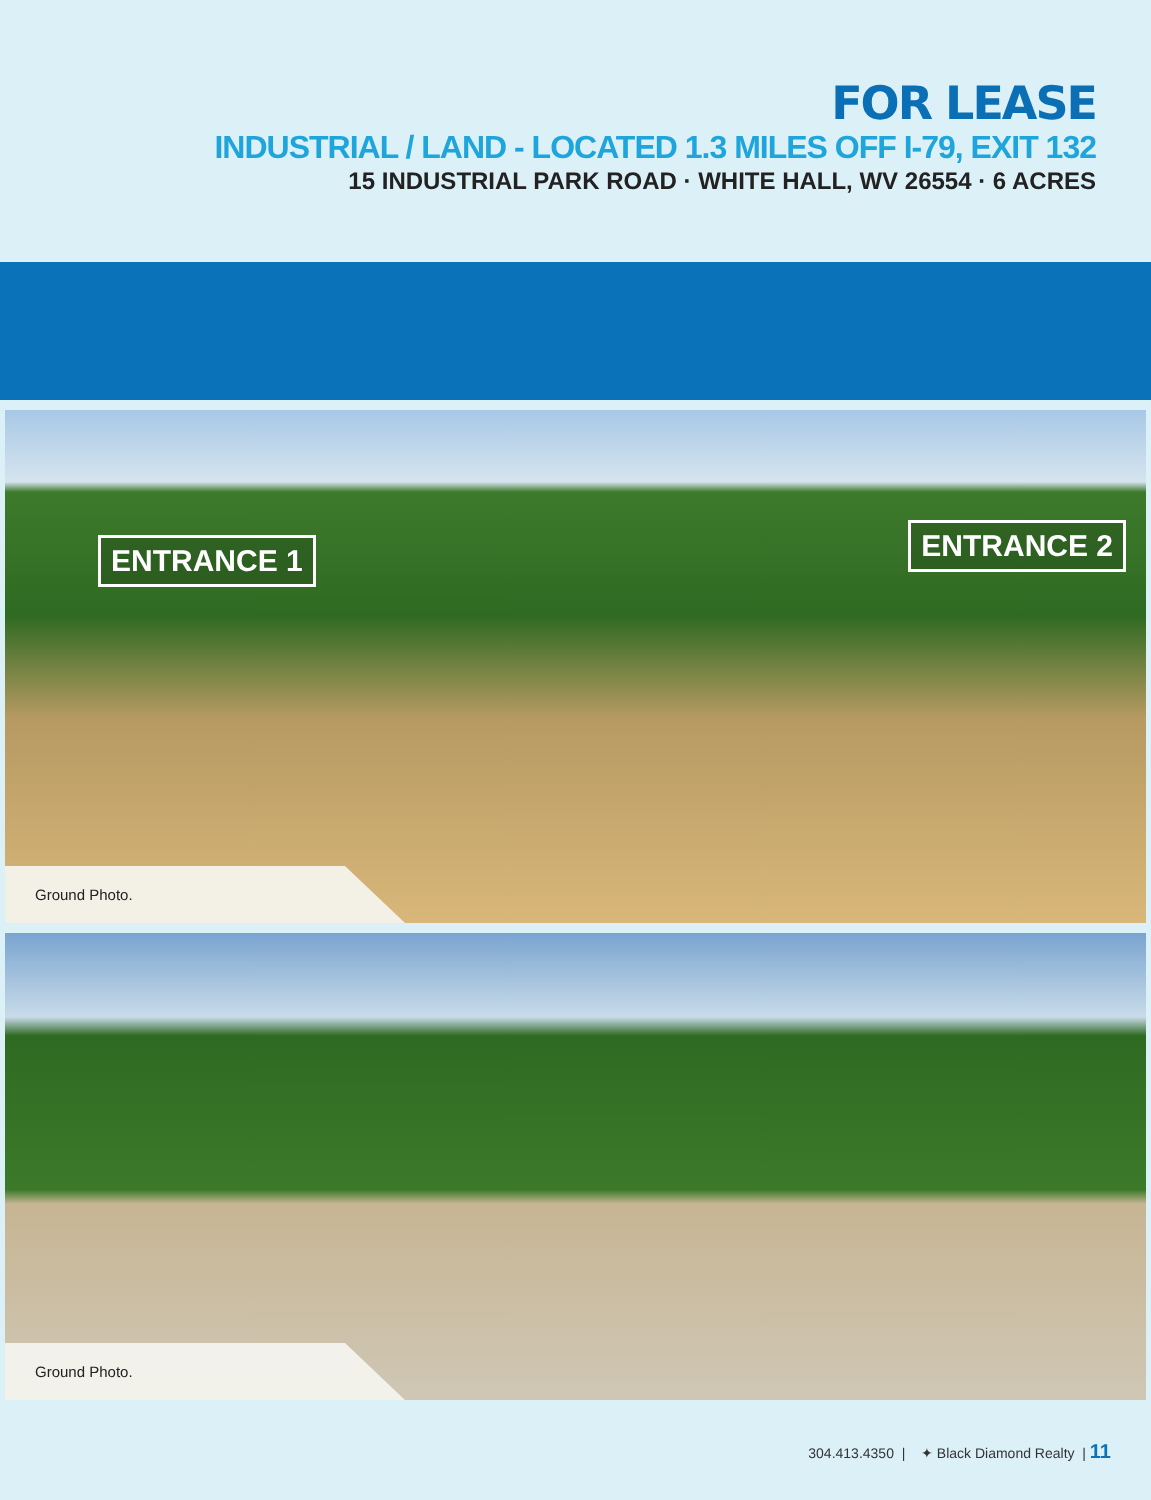FOR LEASE
INDUSTRIAL / LAND - LOCATED 1.3 MILES OFF I-79, EXIT 132
15 INDUSTRIAL PARK ROAD · WHITE HALL, WV 26554 · 6 ACRES
ENTRANCE 1 ENTRANCE 2
Ground Photo.
Ground Photo.
304.413.4350 | ✦ Black Diamond Realty | 11